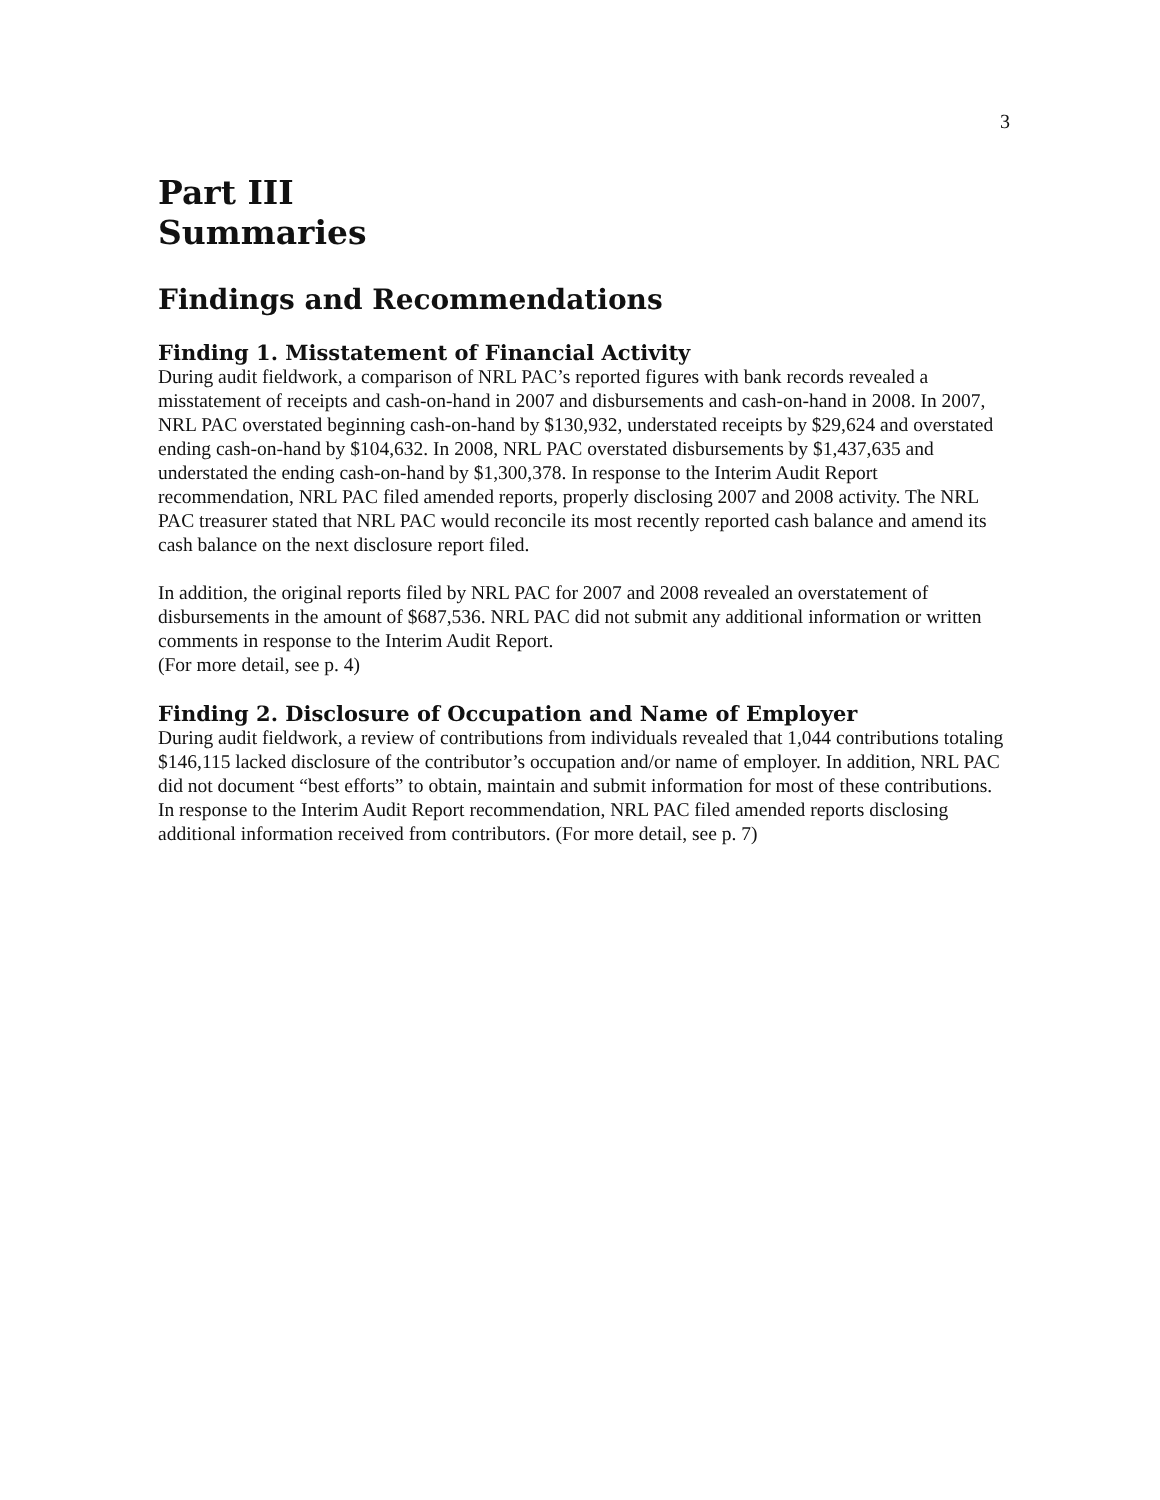3
Part III
Summaries
Findings and Recommendations
Finding 1. Misstatement of Financial Activity
During audit fieldwork, a comparison of NRL PAC’s reported figures with bank records revealed a misstatement of receipts and cash-on-hand in 2007 and disbursements and cash-on-hand in 2008. In 2007, NRL PAC overstated beginning cash-on-hand by $130,932, understated receipts by $29,624 and overstated ending cash-on-hand by $104,632. In 2008, NRL PAC overstated disbursements by $1,437,635 and understated the ending cash-on-hand by $1,300,378. In response to the Interim Audit Report recommendation, NRL PAC filed amended reports, properly disclosing 2007 and 2008 activity. The NRL PAC treasurer stated that NRL PAC would reconcile its most recently reported cash balance and amend its cash balance on the next disclosure report filed.
In addition, the original reports filed by NRL PAC for 2007 and 2008 revealed an overstatement of disbursements in the amount of $687,536. NRL PAC did not submit any additional information or written comments in response to the Interim Audit Report.
(For more detail, see p. 4)
Finding 2. Disclosure of Occupation and Name of Employer
During audit fieldwork, a review of contributions from individuals revealed that 1,044 contributions totaling $146,115 lacked disclosure of the contributor’s occupation and/or name of employer. In addition, NRL PAC did not document “best efforts” to obtain, maintain and submit information for most of these contributions. In response to the Interim Audit Report recommendation, NRL PAC filed amended reports disclosing additional information received from contributors. (For more detail, see p. 7)